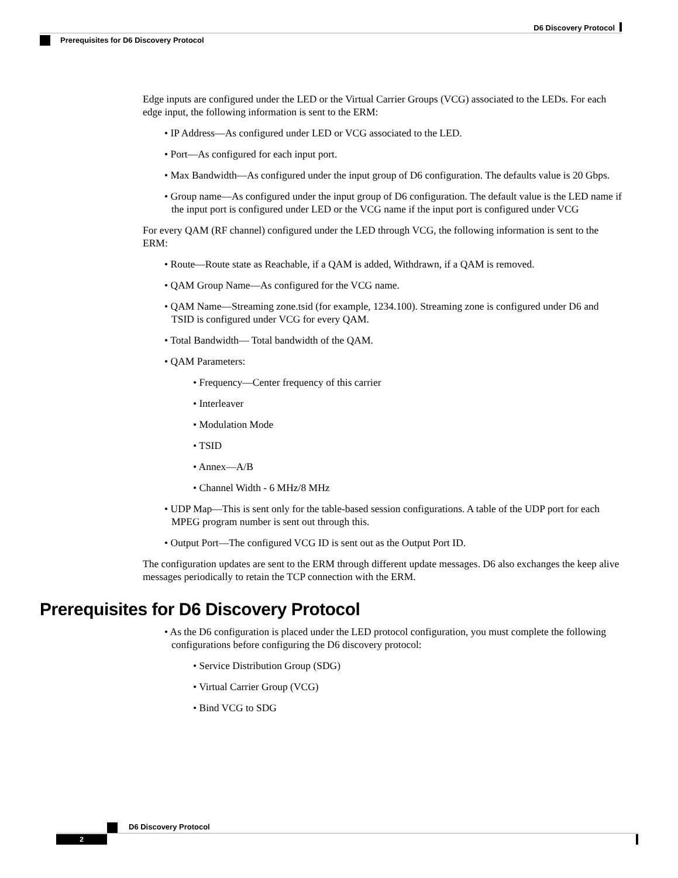D6 Discovery Protocol
Prerequisites for D6 Discovery Protocol
Edge inputs are configured under the LED or the Virtual Carrier Groups (VCG) associated to the LEDs. For each edge input, the following information is sent to the ERM:
• IP Address—As configured under LED or VCG associated to the LED.
• Port—As configured for each input port.
• Max Bandwidth—As configured under the input group of D6 configuration. The defaults value is 20 Gbps.
• Group name—As configured under the input group of D6 configuration. The default value is the LED name if the input port is configured under LED or the VCG name if the input port is configured under VCG
For every QAM (RF channel) configured under the LED through VCG, the following information is sent to the ERM:
• Route—Route state as Reachable, if a QAM is added, Withdrawn, if a QAM is removed.
• QAM Group Name—As configured for the VCG name.
• QAM Name—Streaming zone.tsid (for example, 1234.100). Streaming zone is configured under D6 and TSID is configured under VCG for every QAM.
• Total Bandwidth— Total bandwidth of the QAM.
• QAM Parameters:
• Frequency—Center frequency of this carrier
• Interleaver
• Modulation Mode
• TSID
• Annex—A/B
• Channel Width - 6 MHz/8 MHz
• UDP Map—This is sent only for the table-based session configurations. A table of the UDP port for each MPEG program number is sent out through this.
• Output Port—The configured VCG ID is sent out as the Output Port ID.
The configuration updates are sent to the ERM through different update messages. D6 also exchanges the keep alive messages periodically to retain the TCP connection with the ERM.
Prerequisites for D6 Discovery Protocol
• As the D6 configuration is placed under the LED protocol configuration, you must complete the following configurations before configuring the D6 discovery protocol:
• Service Distribution Group (SDG)
• Virtual Carrier Group (VCG)
• Bind VCG to SDG
D6 Discovery Protocol
2